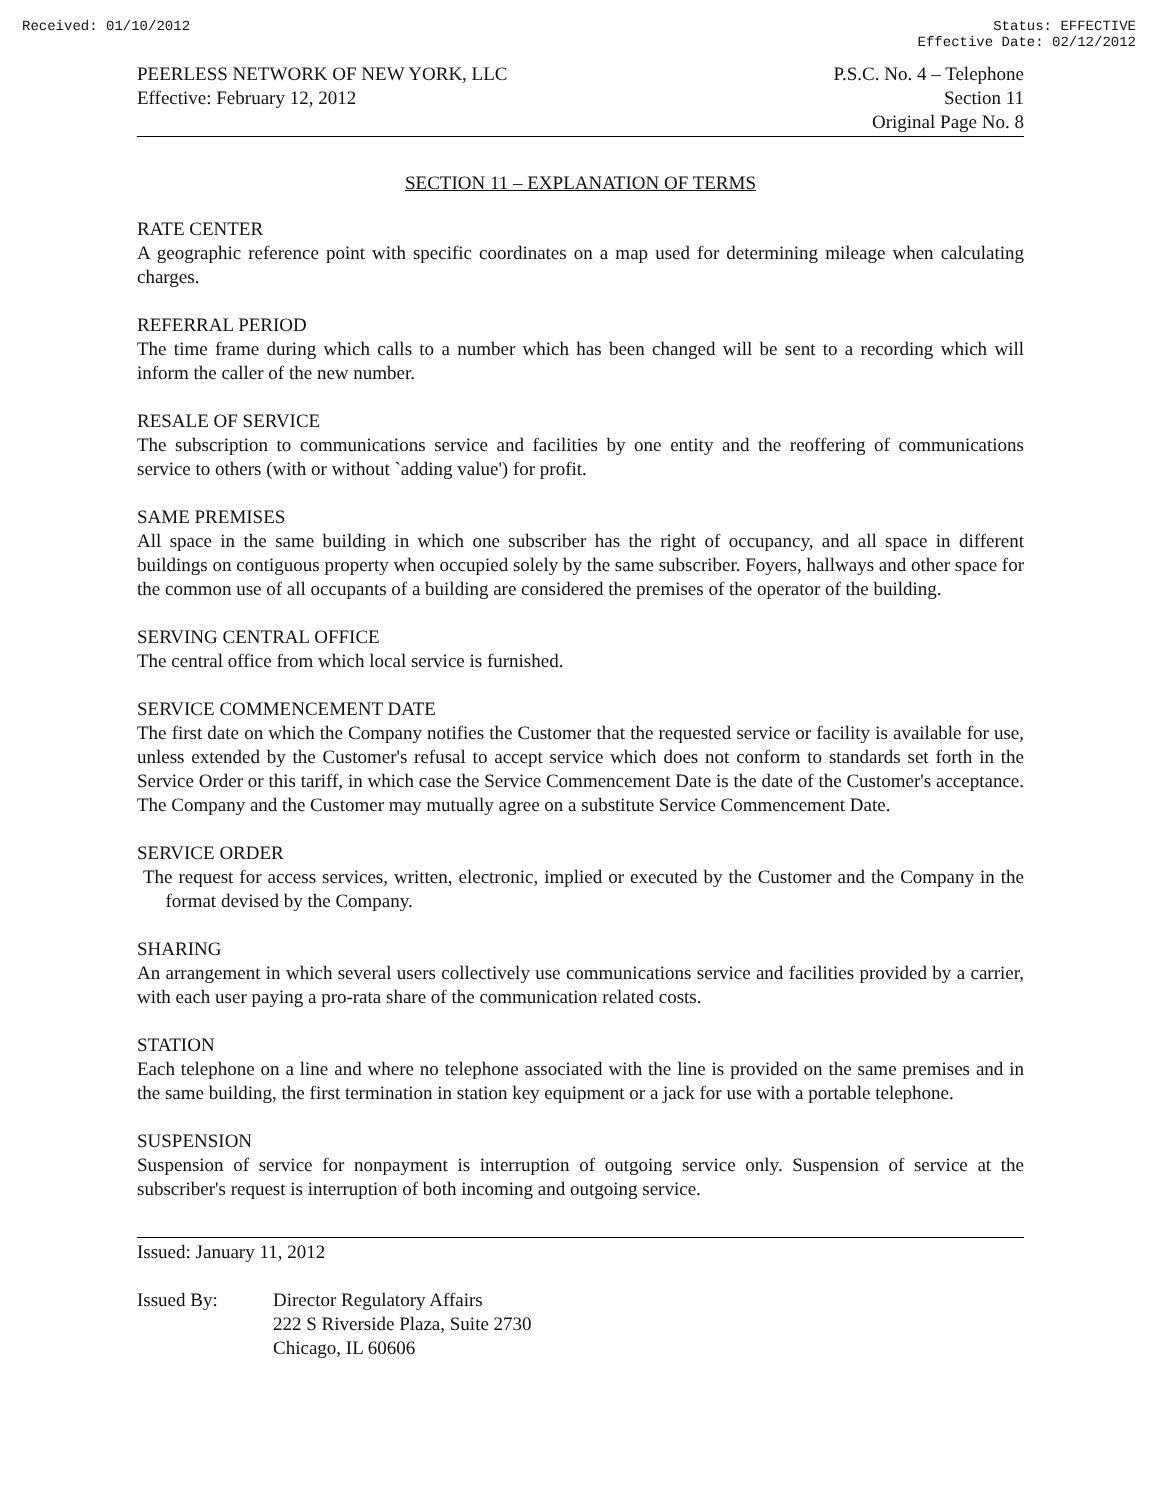Received: 01/10/2012 Status: EFFECTIVE
Effective Date: 02/12/2012
PEERLESS NETWORK OF NEW YORK, LLC
Effective: February 12, 2012
P.S.C. No. 4 – Telephone
Section 11
Original Page No. 8
SECTION 11 – EXPLANATION OF TERMS
RATE CENTER
A geographic reference point with specific coordinates on a map used for determining mileage when calculating charges.
REFERRAL PERIOD
The time frame during which calls to a number which has been changed will be sent to a recording which will inform the caller of the new number.
RESALE OF SERVICE
The subscription to communications service and facilities by one entity and the reoffering of communications service to others (with or without `adding value') for profit.
SAME PREMISES
All space in the same building in which one subscriber has the right of occupancy, and all space in different buildings on contiguous property when occupied solely by the same subscriber. Foyers, hallways and other space for the common use of all occupants of a building are considered the premises of the operator of the building.
SERVING CENTRAL OFFICE
The central office from which local service is furnished.
SERVICE COMMENCEMENT DATE
The first date on which the Company notifies the Customer that the requested service or facility is available for use, unless extended by the Customer's refusal to accept service which does not conform to standards set forth in the Service Order or this tariff, in which case the Service Commencement Date is the date of the Customer's acceptance. The Company and the Customer may mutually agree on a substitute Service Commencement Date.
SERVICE ORDER
The request for access services, written, electronic, implied or executed by the Customer and the Company in the format devised by the Company.
SHARING
An arrangement in which several users collectively use communications service and facilities provided by a carrier, with each user paying a pro-rata share of the communication related costs.
STATION
Each telephone on a line and where no telephone associated with the line is provided on the same premises and in the same building, the first termination in station key equipment or a jack for use with a portable telephone.
SUSPENSION
Suspension of service for nonpayment is interruption of outgoing service only. Suspension of service at the subscriber's request is interruption of both incoming and outgoing service.
Issued: January 11, 2012
Issued By: Director Regulatory Affairs
222 S Riverside Plaza, Suite 2730
Chicago, IL 60606